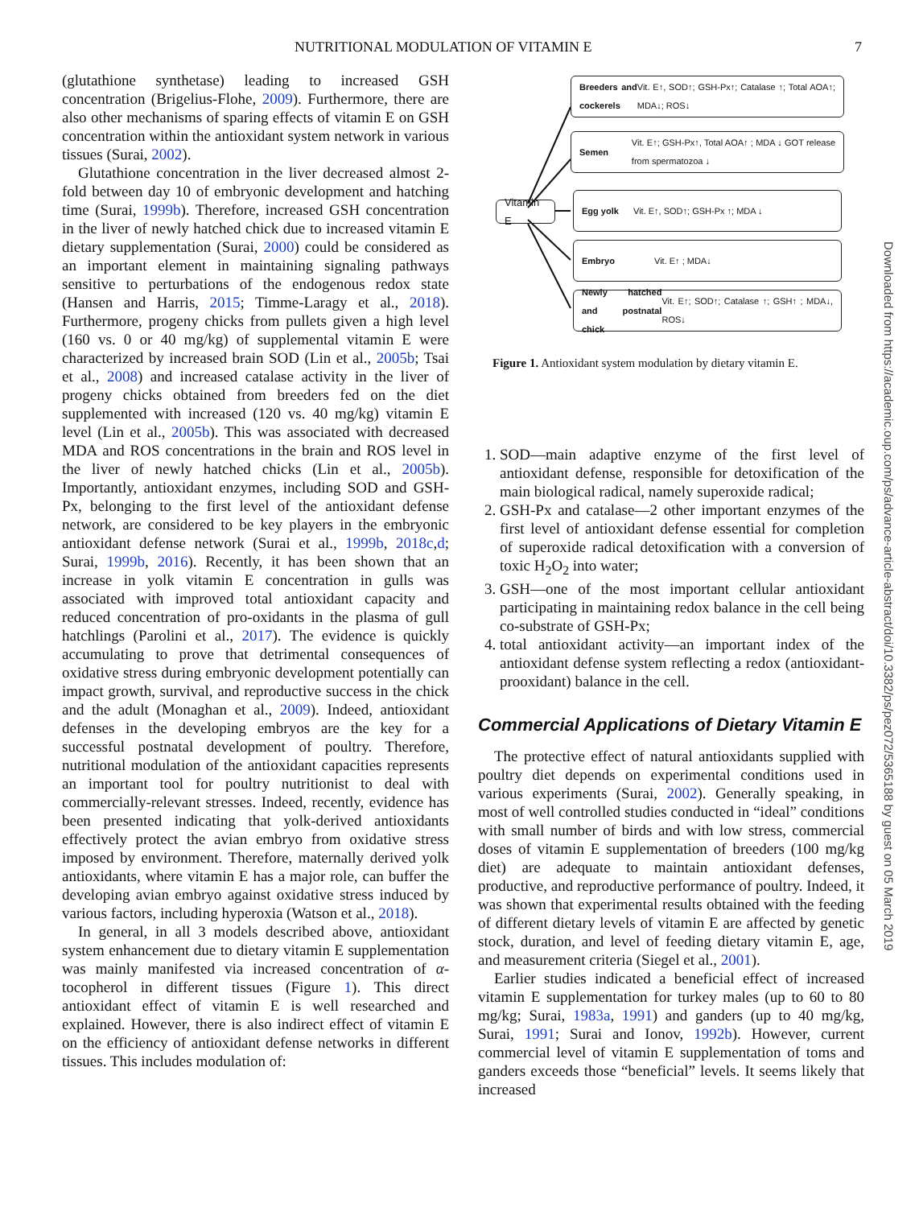NUTRITIONAL MODULATION OF VITAMIN E 7
(glutathione synthetase) leading to increased GSH concentration (Brigelius-Flohe, 2009). Furthermore, there are also other mechanisms of sparing effects of vitamin E on GSH concentration within the antioxidant system network in various tissues (Surai, 2002).
Glutathione concentration in the liver decreased almost 2-fold between day 10 of embryonic development and hatching time (Surai, 1999b). Therefore, increased GSH concentration in the liver of newly hatched chick due to increased vitamin E dietary supplementation (Surai, 2000) could be considered as an important element in maintaining signaling pathways sensitive to perturbations of the endogenous redox state (Hansen and Harris, 2015; Timme-Laragy et al., 2018). Furthermore, progeny chicks from pullets given a high level (160 vs. 0 or 40 mg/kg) of supplemental vitamin E were characterized by increased brain SOD (Lin et al., 2005b; Tsai et al., 2008) and increased catalase activity in the liver of progeny chicks obtained from breeders fed on the diet supplemented with increased (120 vs. 40 mg/kg) vitamin E level (Lin et al., 2005b). This was associated with decreased MDA and ROS concentrations in the brain and ROS level in the liver of newly hatched chicks (Lin et al., 2005b). Importantly, antioxidant enzymes, including SOD and GSH-Px, belonging to the first level of the antioxidant defense network, are considered to be key players in the embryonic antioxidant defense network (Surai et al., 1999b, 2018c,d; Surai, 1999b, 2016). Recently, it has been shown that an increase in yolk vitamin E concentration in gulls was associated with improved total antioxidant capacity and reduced concentration of pro-oxidants in the plasma of gull hatchlings (Parolini et al., 2017). The evidence is quickly accumulating to prove that detrimental consequences of oxidative stress during embryonic development potentially can impact growth, survival, and reproductive success in the chick and the adult (Monaghan et al., 2009). Indeed, antioxidant defenses in the developing embryos are the key for a successful postnatal development of poultry. Therefore, nutritional modulation of the antioxidant capacities represents an important tool for poultry nutritionist to deal with commercially-relevant stresses. Indeed, recently, evidence has been presented indicating that yolk-derived antioxidants effectively protect the avian embryo from oxidative stress imposed by environment. Therefore, maternally derived yolk antioxidants, where vitamin E has a major role, can buffer the developing avian embryo against oxidative stress induced by various factors, including hyperoxia (Watson et al., 2018).
In general, in all 3 models described above, antioxidant system enhancement due to dietary vitamin E supplementation was mainly manifested via increased concentration of α-tocopherol in different tissues (Figure 1). This direct antioxidant effect of vitamin E is well researched and explained. However, there is also indirect effect of vitamin E on the efficiency of antioxidant defense networks in different tissues. This includes modulation of:
Vitamin E
Breeders and cockerels Vit. E↑, SOD↑; GSH-Px↑; Catalase ↑; Total AOA↑; MDA↓; ROS↓
Semen Vit. E↑; GSH-Px↑, Total AOA↑ ; MDA ↓ GOT release from spermatozoa ↓
Egg yolk Vit. E↑, SOD↑; GSH-Px ↑; MDA ↓
Embryo Vit. E↑ ; MDA↓
Newly hatched and postnatal chick Vit. E↑; SOD↑; Catalase ↑; GSH↑ ; MDA↓, ROS↓
Figure 1. Antioxidant system modulation by dietary vitamin E.
1. SOD—main adaptive enzyme of the first level of antioxidant defense, responsible for detoxification of the main biological radical, namely superoxide radical;
2. GSH-Px and catalase—2 other important enzymes of the first level of antioxidant defense essential for completion of superoxide radical detoxification with a conversion of toxic H<sub>2</sub>O<sub>2</sub> into water;
3. GSH—one of the most important cellular antioxidant participating in maintaining redox balance in the cell being co-substrate of GSH-Px;
4. total antioxidant activity—an important index of the antioxidant defense system reflecting a redox (antioxidant-prooxidant) balance in the cell.
Commercial Applications of Dietary Vitamin E
The protective effect of natural antioxidants supplied with poultry diet depends on experimental conditions used in various experiments (Surai, 2002). Generally speaking, in most of well controlled studies conducted in “ideal” conditions with small number of birds and with low stress, commercial doses of vitamin E supplementation of breeders (100 mg/kg diet) are adequate to maintain antioxidant defenses, productive, and reproductive performance of poultry. Indeed, it was shown that experimental results obtained with the feeding of different dietary levels of vitamin E are affected by genetic stock, duration, and level of feeding dietary vitamin E, age, and measurement criteria (Siegel et al., 2001).
Earlier studies indicated a beneficial effect of increased vitamin E supplementation for turkey males (up to 60 to 80 mg/kg; Surai, 1983a, 1991) and ganders (up to 40 mg/kg, Surai, 1991; Surai and Ionov, 1992b). However, current commercial level of vitamin E supplementation of toms and ganders exceeds those “beneficial” levels. It seems likely that increased
Downloaded from https://academic.oup.com/ps/advance-article-abstract/doi/10.3382/ps/pez072/5365188 by guest on 05 March 2019